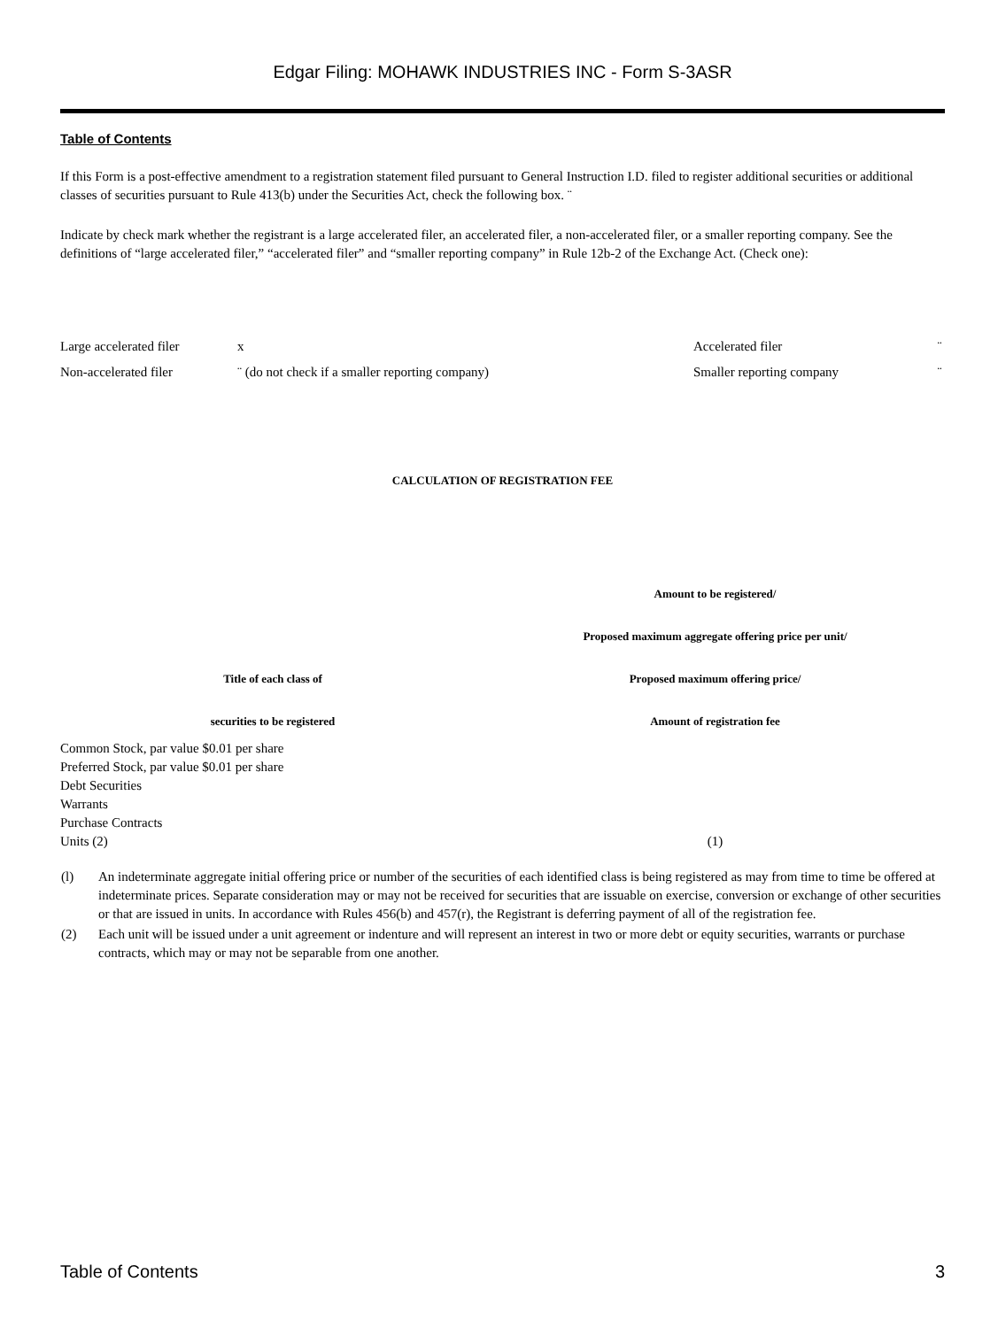Edgar Filing: MOHAWK INDUSTRIES INC - Form S-3ASR
Table of Contents
If this Form is a post-effective amendment to a registration statement filed pursuant to General Instruction I.D. filed to register additional securities or additional classes of securities pursuant to Rule 413(b) under the Securities Act, check the following box. ¨
Indicate by check mark whether the registrant is a large accelerated filer, an accelerated filer, a non-accelerated filer, or a smaller reporting company. See the definitions of “large accelerated filer,” “accelerated filer” and “smaller reporting company” in Rule 12b-2 of the Exchange Act. (Check one):
| Large accelerated filer | x | Accelerated filer | ¨ |
| Non-accelerated filer | ¨ (do not check if a smaller reporting company) | Smaller reporting company | ¨ |
CALCULATION OF REGISTRATION FEE
| Title of each class of securities to be registered | Amount to be registered/ Proposed maximum aggregate offering price per unit/ Proposed maximum offering price/ Amount of registration fee |
| --- | --- |
| Common Stock, par value $0.01 per share | |
| Preferred Stock, par value $0.01 per share | |
| Debt Securities | |
| Warrants | |
| Purchase Contracts | |
| Units (2) | (1) |
| (l) | An indeterminate aggregate initial offering price or number of the securities of each identified class is being registered as may from time to time be offered at indeterminate prices. Separate consideration may or may not be received for securities that are issuable on exercise, conversion or exchange of other securities or that are issued in units. In accordance with Rules 456(b) and 457(r), the Registrant is deferring payment of all of the registration fee. |
| (2) | Each unit will be issued under a unit agreement or indenture and will represent an interest in two or more debt or equity securities, warrants or purchase contracts, which may or may not be separable from one another. |
Table of Contents 3